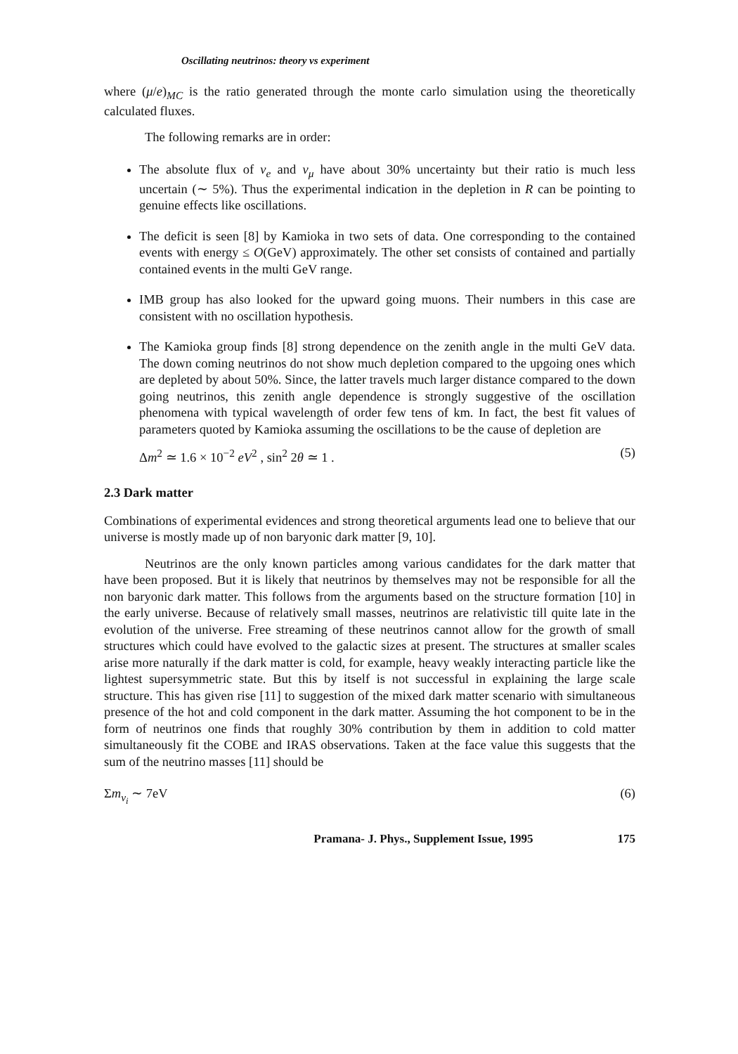Oscillating neutrinos: theory vs experiment
where (μ/e)<sub>MC</sub> is the ratio generated through the monte carlo simulation using the theoretically calculated fluxes.
The following remarks are in order:
The absolute flux of ν<sub>e</sub> and ν<sub>μ</sub> have about 30% uncertainty but their ratio is much less uncertain (∼ 5%). Thus the experimental indication in the depletion in R can be pointing to genuine effects like oscillations.
The deficit is seen [8] by Kamioka in two sets of data. One corresponding to the contained events with energy ≤ O(GeV) approximately. The other set consists of contained and partially contained events in the multi GeV range.
IMB group has also looked for the upward going muons. Their numbers in this case are consistent with no oscillation hypothesis.
The Kamioka group finds [8] strong dependence on the zenith angle in the multi GeV data. The down coming neutrinos do not show much depletion compared to the upgoing ones which are depleted by about 50%. Since, the latter travels much larger distance compared to the down going neutrinos, this zenith angle dependence is strongly suggestive of the oscillation phenomena with typical wavelength of order few tens of km. In fact, the best fit values of parameters quoted by Kamioka assuming the oscillations to be the cause of depletion are
Δm<sup>2</sup> ≃ 1.6 × 10<sup>−2</sup> eV<sup>2</sup> , sin<sup>2</sup> 2θ ≃ 1 . (5)
2.3 Dark matter
Combinations of experimental evidences and strong theoretical arguments lead one to believe that our universe is mostly made up of non baryonic dark matter [9, 10].
Neutrinos are the only known particles among various candidates for the dark matter that have been proposed. But it is likely that neutrinos by themselves may not be responsible for all the non baryonic dark matter. This follows from the arguments based on the structure formation [10] in the early universe. Because of relatively small masses, neutrinos are relativistic till quite late in the evolution of the universe. Free streaming of these neutrinos cannot allow for the growth of small structures which could have evolved to the galactic sizes at present. The structures at smaller scales arise more naturally if the dark matter is cold, for example, heavy weakly interacting particle like the lightest supersymmetric state. But this by itself is not successful in explaining the large scale structure. This has given rise [11] to suggestion of the mixed dark matter scenario with simultaneous presence of the hot and cold component in the dark matter. Assuming the hot component to be in the form of neutrinos one finds that roughly 30% contribution by them in addition to cold matter simultaneously fit the COBE and IRAS observations. Taken at the face value this suggests that the sum of the neutrino masses [11] should be
Σm<sub>ν<sub>i</sub></sub> ∼ 7eV (6)
Pramana- J. Phys., Supplement Issue, 1995 175